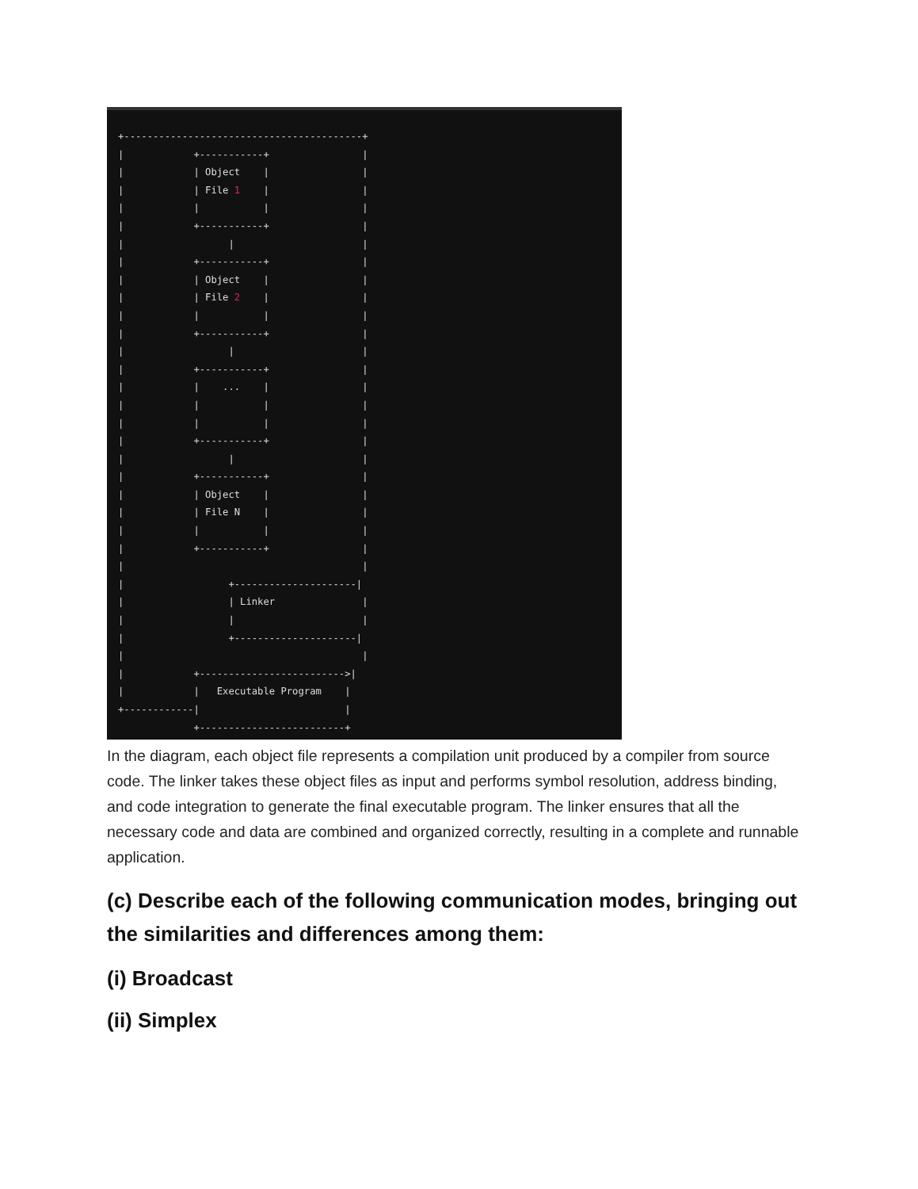+-----------------------------------------+
|            +-----------+                |
|            | Object    |                |
|            | File 1    |                |
|            |           |                |
|            +-----------+                |
|                  |                      |
|            +-----------+                |
|            | Object    |                |
|            | File 2    |                |
|            |           |                |
|            +-----------+                |
|                  |                      |
|            +-----------+                |
|            |    ...    |                |
|            |           |                |
|            |           |                |
|            +-----------+                |
|                  |                      |
|            +-----------+                |
|            | Object    |                |
|            | File N    |                |
|            |           |                |
|            +-----------+                |
|                                         |
|                  +---------------------|
|                  | Linker               |
|                  |                      |
|                  +---------------------|
|                                         |
|            +------------------------->|
|            |   Executable Program    |
+------------|                         |
             +-------------------------+
In the diagram, each object file represents a compilation unit produced by a compiler from source code. The linker takes these object files as input and performs symbol resolution, address binding, and code integration to generate the final executable program. The linker ensures that all the necessary code and data are combined and organized correctly, resulting in a complete and runnable application.
(c) Describe each of the following communication modes, bringing out the similarities and differences among them:
(i) Broadcast
(ii) Simplex